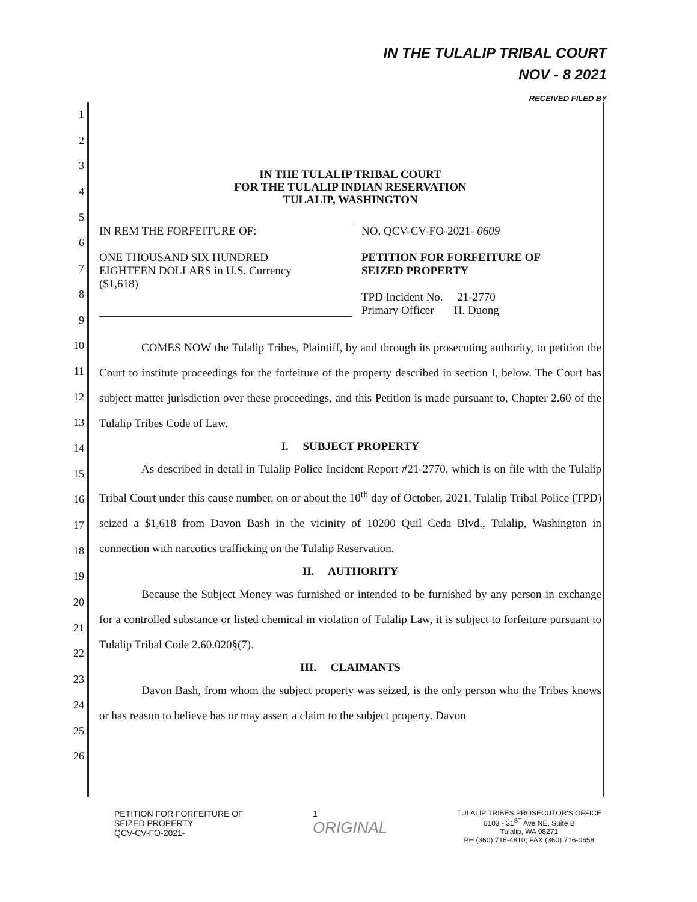IN THE TULALIP TRIBAL COURT
NOV - 8 2021
RECEIVED FILED BY
1
2
3
4
5
6
7
8
9
10
11
12
13
14
15
16
17
18
19
20
21
22
23
24
25
26
IN THE TULALIP TRIBAL COURT
FOR THE TULALIP INDIAN RESERVATION
TULALIP, WASHINGTON
IN REM THE FORFEITURE OF:
ONE THOUSAND SIX HUNDRED
EIGHTEEN DOLLARS in U.S. Currency
($1,618)
NO. QCV-CV-FO-2021- 0609
PETITION FOR FORFEITURE OF
SEIZED PROPERTY
TPD Incident No. 21-2770
Primary Officer H. Duong
COMES NOW the Tulalip Tribes, Plaintiff, by and through its prosecuting authority, to petition the Court to institute proceedings for the forfeiture of the property described in section I, below. The Court has subject matter jurisdiction over these proceedings, and this Petition is made pursuant to, Chapter 2.60 of the Tulalip Tribes Code of Law.
I. SUBJECT PROPERTY
As described in detail in Tulalip Police Incident Report #21-2770, which is on file with the Tulalip Tribal Court under this cause number, on or about the 10<sup>th</sup> day of October, 2021, Tulalip Tribal Police (TPD) seized a $1,618 from Davon Bash in the vicinity of 10200 Quil Ceda Blvd., Tulalip, Washington in connection with narcotics trafficking on the Tulalip Reservation.
II. AUTHORITY
Because the Subject Money was furnished or intended to be furnished by any person in exchange for a controlled substance or listed chemical in violation of Tulalip Law, it is subject to forfeiture pursuant to Tulalip Tribal Code 2.60.020§(7).
III. CLAIMANTS
Davon Bash, from whom the subject property was seized, is the only person who the Tribes knows or has reason to believe has or may assert a claim to the subject property. Davon
PETITION FOR FORFEITURE OF
SEIZED PROPERTY
QCV-CV-FO-2021-
1
ORIGINAL
TULALIP TRIBES PROSECUTOR'S OFFICE
6103 - 31<sup>ST</sup> Ave NE, Suite B
Tulalip, WA 98271
PH (360) 716-4810; FAX (360) 716-0658